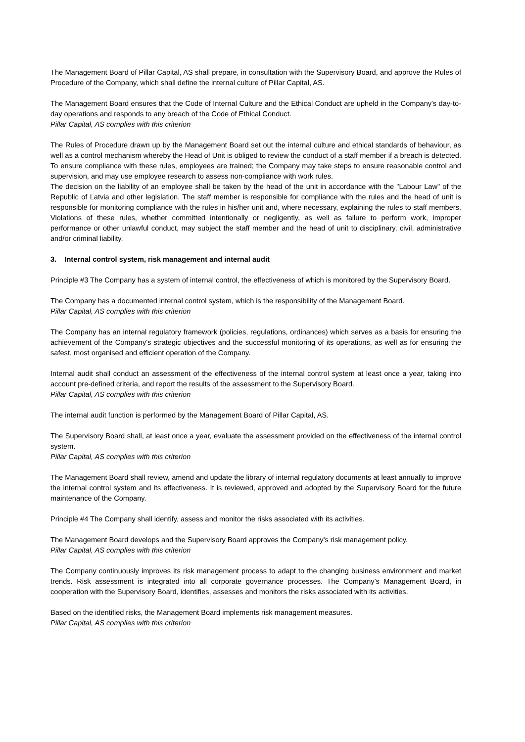The Management Board of Pillar Capital, AS shall prepare, in consultation with the Supervisory Board, and approve the Rules of Procedure of the Company, which shall define the internal culture of Pillar Capital, AS.
The Management Board ensures that the Code of Internal Culture and the Ethical Conduct are upheld in the Company's day-to-day operations and responds to any breach of the Code of Ethical Conduct.
Pillar Capital, AS complies with this criterion
The Rules of Procedure drawn up by the Management Board set out the internal culture and ethical standards of behaviour, as well as a control mechanism whereby the Head of Unit is obliged to review the conduct of a staff member if a breach is detected. To ensure compliance with these rules, employees are trained; the Company may take steps to ensure reasonable control and supervision, and may use employee research to assess non-compliance with work rules.
The decision on the liability of an employee shall be taken by the head of the unit in accordance with the "Labour Law" of the Republic of Latvia and other legislation. The staff member is responsible for compliance with the rules and the head of unit is responsible for monitoring compliance with the rules in his/her unit and, where necessary, explaining the rules to staff members. Violations of these rules, whether committed intentionally or negligently, as well as failure to perform work, improper performance or other unlawful conduct, may subject the staff member and the head of unit to disciplinary, civil, administrative and/or criminal liability.
3. Internal control system, risk management and internal audit
Principle #3 The Company has a system of internal control, the effectiveness of which is monitored by the Supervisory Board.
The Company has a documented internal control system, which is the responsibility of the Management Board.
Pillar Capital, AS complies with this criterion
The Company has an internal regulatory framework (policies, regulations, ordinances) which serves as a basis for ensuring the achievement of the Company's strategic objectives and the successful monitoring of its operations, as well as for ensuring the safest, most organised and efficient operation of the Company.
Internal audit shall conduct an assessment of the effectiveness of the internal control system at least once a year, taking into account pre-defined criteria, and report the results of the assessment to the Supervisory Board.
Pillar Capital, AS complies with this criterion
The internal audit function is performed by the Management Board of Pillar Capital, AS.
The Supervisory Board shall, at least once a year, evaluate the assessment provided on the effectiveness of the internal control system.
Pillar Capital, AS complies with this criterion
The Management Board shall review, amend and update the library of internal regulatory documents at least annually to improve the internal control system and its effectiveness. It is reviewed, approved and adopted by the Supervisory Board for the future maintenance of the Company.
Principle #4 The Company shall identify, assess and monitor the risks associated with its activities.
The Management Board develops and the Supervisory Board approves the Company's risk management policy.
Pillar Capital, AS complies with this criterion
The Company continuously improves its risk management process to adapt to the changing business environment and market trends. Risk assessment is integrated into all corporate governance processes. The Company's Management Board, in cooperation with the Supervisory Board, identifies, assesses and monitors the risks associated with its activities.
Based on the identified risks, the Management Board implements risk management measures.
Pillar Capital, AS complies with this criterion